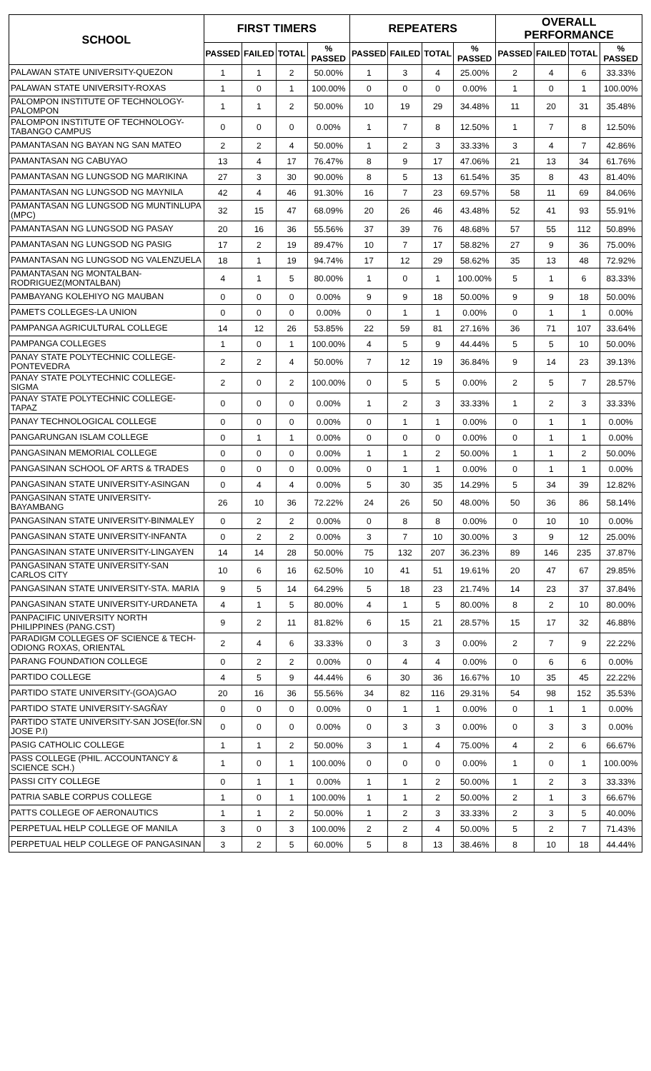| SCHOOL | FIRST TIMERS | | | | REPEATERS | | | | OVERALL PERFORMANCE | | | |
| --- | --- | --- | --- | --- | --- | --- | --- | --- | --- | --- | --- | --- |
| | PASSED | FAILED | TOTAL | % PASSED | PASSED | FAILED | TOTAL | % PASSED | PASSED | FAILED | TOTAL | % PASSED |
| PALAWAN STATE UNIVERSITY-QUEZON | 1 | 1 | 2 | 50.00% | 1 | 3 | 4 | 25.00% | 2 | 4 | 6 | 33.33% |
| PALAWAN STATE UNIVERSITY-ROXAS | 1 | 0 | 1 | 100.00% | 0 | 0 | 0 | 0.00% | 1 | 0 | 1 | 100.00% |
| PALOMPON INSTITUTE OF TECHNOLOGY-PALOMPON | 1 | 1 | 2 | 50.00% | 10 | 19 | 29 | 34.48% | 11 | 20 | 31 | 35.48% |
| PALOMPON INSTITUTE OF TECHNOLOGY-TABANGO CAMPUS | 0 | 0 | 0 | 0.00% | 1 | 7 | 8 | 12.50% | 1 | 7 | 8 | 12.50% |
| PAMANTASAN NG BAYAN NG SAN MATEO | 2 | 2 | 4 | 50.00% | 1 | 2 | 3 | 33.33% | 3 | 4 | 7 | 42.86% |
| PAMANTASAN NG CABUYAO | 13 | 4 | 17 | 76.47% | 8 | 9 | 17 | 47.06% | 21 | 13 | 34 | 61.76% |
| PAMANTASAN NG LUNGSOD NG MARIKINA | 27 | 3 | 30 | 90.00% | 8 | 5 | 13 | 61.54% | 35 | 8 | 43 | 81.40% |
| PAMANTASAN NG LUNGSOD NG MAYNILA | 42 | 4 | 46 | 91.30% | 16 | 7 | 23 | 69.57% | 58 | 11 | 69 | 84.06% |
| PAMANTASAN NG LUNGSOD NG MUNTINLUPA (MPC) | 32 | 15 | 47 | 68.09% | 20 | 26 | 46 | 43.48% | 52 | 41 | 93 | 55.91% |
| PAMANTASAN NG LUNGSOD NG PASAY | 20 | 16 | 36 | 55.56% | 37 | 39 | 76 | 48.68% | 57 | 55 | 112 | 50.89% |
| PAMANTASAN NG LUNGSOD NG PASIG | 17 | 2 | 19 | 89.47% | 10 | 7 | 17 | 58.82% | 27 | 9 | 36 | 75.00% |
| PAMANTASAN NG LUNGSOD NG VALENZUELA | 18 | 1 | 19 | 94.74% | 17 | 12 | 29 | 58.62% | 35 | 13 | 48 | 72.92% |
| PAMANTASAN NG MONTALBAN-RODRIGUEZ(MONTALBAN) | 4 | 1 | 5 | 80.00% | 1 | 0 | 1 | 100.00% | 5 | 1 | 6 | 83.33% |
| PAMBAYANG KOLEHIYO NG MAUBAN | 0 | 0 | 0 | 0.00% | 9 | 9 | 18 | 50.00% | 9 | 9 | 18 | 50.00% |
| PAMETS COLLEGES-LA UNION | 0 | 0 | 0 | 0.00% | 0 | 1 | 1 | 0.00% | 0 | 1 | 1 | 0.00% |
| PAMPANGA AGRICULTURAL COLLEGE | 14 | 12 | 26 | 53.85% | 22 | 59 | 81 | 27.16% | 36 | 71 | 107 | 33.64% |
| PAMPANGA COLLEGES | 1 | 0 | 1 | 100.00% | 4 | 5 | 9 | 44.44% | 5 | 5 | 10 | 50.00% |
| PANAY STATE POLYTECHNIC COLLEGE-PONTEVEDRA | 2 | 2 | 4 | 50.00% | 7 | 12 | 19 | 36.84% | 9 | 14 | 23 | 39.13% |
| PANAY STATE POLYTECHNIC COLLEGE-SIGMA | 2 | 0 | 2 | 100.00% | 0 | 5 | 5 | 0.00% | 2 | 5 | 7 | 28.57% |
| PANAY STATE POLYTECHNIC COLLEGE-TAPAZ | 0 | 0 | 0 | 0.00% | 1 | 2 | 3 | 33.33% | 1 | 2 | 3 | 33.33% |
| PANAY TECHNOLOGICAL COLLEGE | 0 | 0 | 0 | 0.00% | 0 | 1 | 1 | 0.00% | 0 | 1 | 1 | 0.00% |
| PANGARUNGAN ISLAM COLLEGE | 0 | 1 | 1 | 0.00% | 0 | 0 | 0 | 0.00% | 0 | 1 | 1 | 0.00% |
| PANGASINAN MEMORIAL COLLEGE | 0 | 0 | 0 | 0.00% | 1 | 1 | 2 | 50.00% | 1 | 1 | 2 | 50.00% |
| PANGASINAN SCHOOL OF ARTS & TRADES | 0 | 0 | 0 | 0.00% | 0 | 1 | 1 | 0.00% | 0 | 1 | 1 | 0.00% |
| PANGASINAN STATE UNIVERSITY-ASINGAN | 0 | 4 | 4 | 0.00% | 5 | 30 | 35 | 14.29% | 5 | 34 | 39 | 12.82% |
| PANGASINAN STATE UNIVERSITY-BAYAMBANG | 26 | 10 | 36 | 72.22% | 24 | 26 | 50 | 48.00% | 50 | 36 | 86 | 58.14% |
| PANGASINAN STATE UNIVERSITY-BINMALEY | 0 | 2 | 2 | 0.00% | 0 | 8 | 8 | 0.00% | 0 | 10 | 10 | 0.00% |
| PANGASINAN STATE UNIVERSITY-INFANTA | 0 | 2 | 2 | 0.00% | 3 | 7 | 10 | 30.00% | 3 | 9 | 12 | 25.00% |
| PANGASINAN STATE UNIVERSITY-LINGAYEN | 14 | 14 | 28 | 50.00% | 75 | 132 | 207 | 36.23% | 89 | 146 | 235 | 37.87% |
| PANGASINAN STATE UNIVERSITY-SAN CARLOS CITY | 10 | 6 | 16 | 62.50% | 10 | 41 | 51 | 19.61% | 20 | 47 | 67 | 29.85% |
| PANGASINAN STATE UNIVERSITY-STA. MARIA | 9 | 5 | 14 | 64.29% | 5 | 18 | 23 | 21.74% | 14 | 23 | 37 | 37.84% |
| PANGASINAN STATE UNIVERSITY-URDANETA | 4 | 1 | 5 | 80.00% | 4 | 1 | 5 | 80.00% | 8 | 2 | 10 | 80.00% |
| PANPACIFIC UNIVERSITY NORTH PHILIPPINES (PANG.CST) | 9 | 2 | 11 | 81.82% | 6 | 15 | 21 | 28.57% | 15 | 17 | 32 | 46.88% |
| PARADIGM COLLEGES OF SCIENCE & TECH-ODIONG ROXAS, ORIENTAL | 2 | 4 | 6 | 33.33% | 0 | 3 | 3 | 0.00% | 2 | 7 | 9 | 22.22% |
| PARANG FOUNDATION COLLEGE | 0 | 2 | 2 | 0.00% | 0 | 4 | 4 | 0.00% | 0 | 6 | 6 | 0.00% |
| PARTIDO COLLEGE | 4 | 5 | 9 | 44.44% | 6 | 30 | 36 | 16.67% | 10 | 35 | 45 | 22.22% |
| PARTIDO STATE UNIVERSITY-(GOA)GAO | 20 | 16 | 36 | 55.56% | 34 | 82 | 116 | 29.31% | 54 | 98 | 152 | 35.53% |
| PARTIDO STATE UNIVERSITY-SAGÑAY | 0 | 0 | 0 | 0.00% | 0 | 1 | 1 | 0.00% | 0 | 1 | 1 | 0.00% |
| PARTIDO STATE UNIVERSITY-SAN JOSE(for.SN JOSE P.I) | 0 | 0 | 0 | 0.00% | 0 | 3 | 3 | 0.00% | 0 | 3 | 3 | 0.00% |
| PASIG CATHOLIC COLLEGE | 1 | 1 | 2 | 50.00% | 3 | 1 | 4 | 75.00% | 4 | 2 | 6 | 66.67% |
| PASS COLLEGE (PHIL. ACCOUNTANCY & SCIENCE SCH.) | 1 | 0 | 1 | 100.00% | 0 | 0 | 0 | 0.00% | 1 | 0 | 1 | 100.00% |
| PASSI CITY COLLEGE | 0 | 1 | 1 | 0.00% | 1 | 1 | 2 | 50.00% | 1 | 2 | 3 | 33.33% |
| PATRIA SABLE CORPUS COLLEGE | 1 | 0 | 1 | 100.00% | 1 | 1 | 2 | 50.00% | 2 | 1 | 3 | 66.67% |
| PATTS COLLEGE OF AERONAUTICS | 1 | 1 | 2 | 50.00% | 1 | 2 | 3 | 33.33% | 2 | 3 | 5 | 40.00% |
| PERPETUAL HELP COLLEGE OF MANILA | 3 | 0 | 3 | 100.00% | 2 | 2 | 4 | 50.00% | 5 | 2 | 7 | 71.43% |
| PERPETUAL HELP COLLEGE OF PANGASINAN | 3 | 2 | 5 | 60.00% | 5 | 8 | 13 | 38.46% | 8 | 10 | 18 | 44.44% |